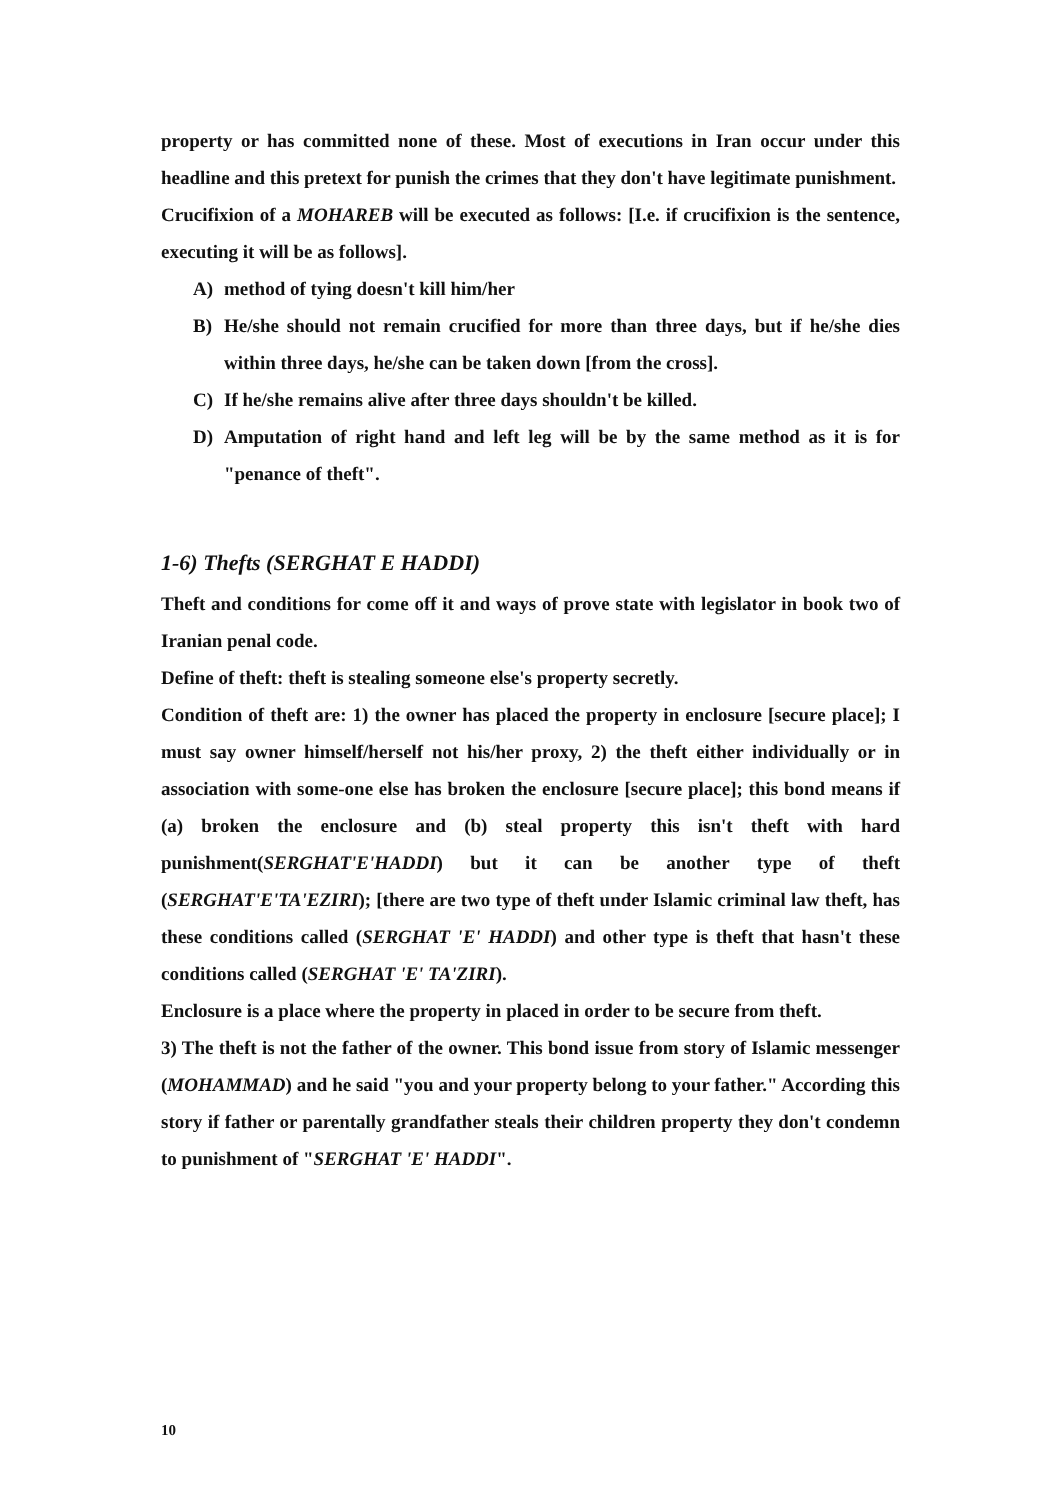property or has committed none of these. Most of executions in Iran occur under this headline and this pretext for punish the crimes that they don't have legitimate punishment.
Crucifixion of a MOHAREB will be executed as follows: [I.e. if crucifixion is the sentence, executing it will be as follows].
A) method of tying doesn't kill him/her
B) He/she should not remain crucified for more than three days, but if he/she dies within three days, he/she can be taken down [from the cross].
C) If he/she remains alive after three days shouldn't be killed.
D) Amputation of right hand and left leg will be by the same method as it is for "penance of theft".
1-6) Thefts (SERGHAT E HADDI)
Theft and conditions for come off it and ways of prove state with legislator in book two of Iranian penal code.
Define of theft: theft is stealing someone else's property secretly.
Condition of theft are: 1) the owner has placed the property in enclosure [secure place]; I must say owner himself/herself not his/her proxy, 2) the theft either individually or in association with some-one else has broken the enclosure [secure place]; this bond means if (a) broken the enclosure and (b) steal property this isn't theft with hard punishment(SERGHAT'E'HADDI) but it can be another type of theft (SERGHAT'E'TA'EZIRI); [there are two type of theft under Islamic criminal law theft, has these conditions called (SERGHAT 'E' HADDI) and other type is theft that hasn't these conditions called (SERGHAT 'E' TA'ZIRI).
Enclosure is a place where the property in placed in order to be secure from theft.
3) The theft is not the father of the owner. This bond issue from story of Islamic messenger (MOHAMMAD) and he said "you and your property belong to your father." According this story if father or parentally grandfather steals their children property they don't condemn to punishment of "SERGHAT 'E' HADDI".
10